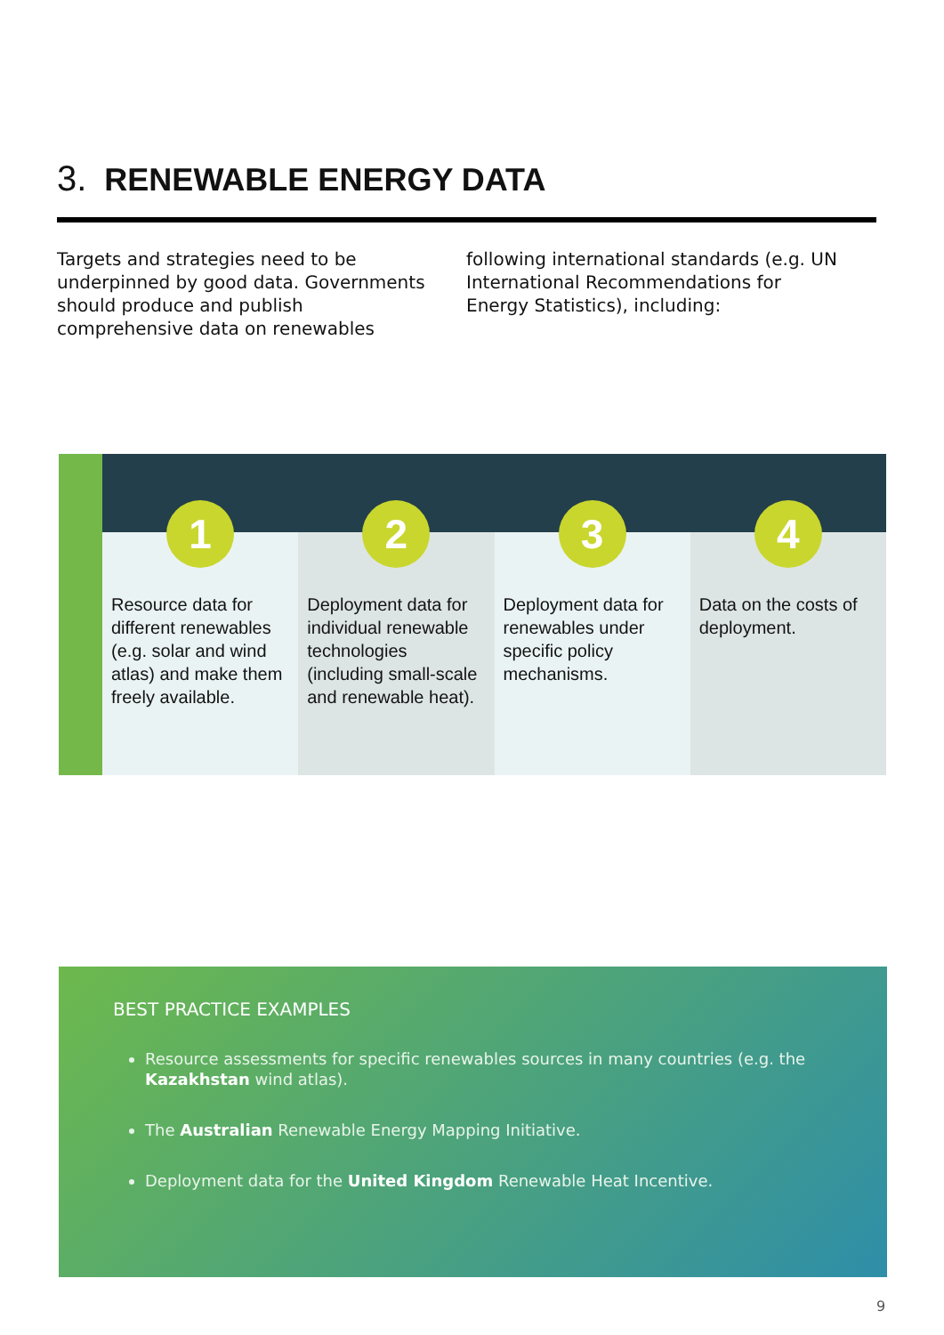3. RENEWABLE ENERGY DATA
Targets and strategies need to be underpinned by good data. Governments should produce and publish comprehensive data on renewables following international standards (e.g. UN International Recommendations for Energy Statistics), including:
1
Resource data for different renewables (e.g. solar and wind atlas) and make them freely available.
2
Deployment data for individual renewable technologies (including small-scale and renewable heat).
3
Deployment data for renewables under specific policy mechanisms.
4
Data on the costs of deployment.
BEST PRACTICE EXAMPLES
Resource assessments for specific renewables sources in many countries (e.g. the Kazakhstan wind atlas).
The Australian Renewable Energy Mapping Initiative.
Deployment data for the United Kingdom Renewable Heat Incentive.
9